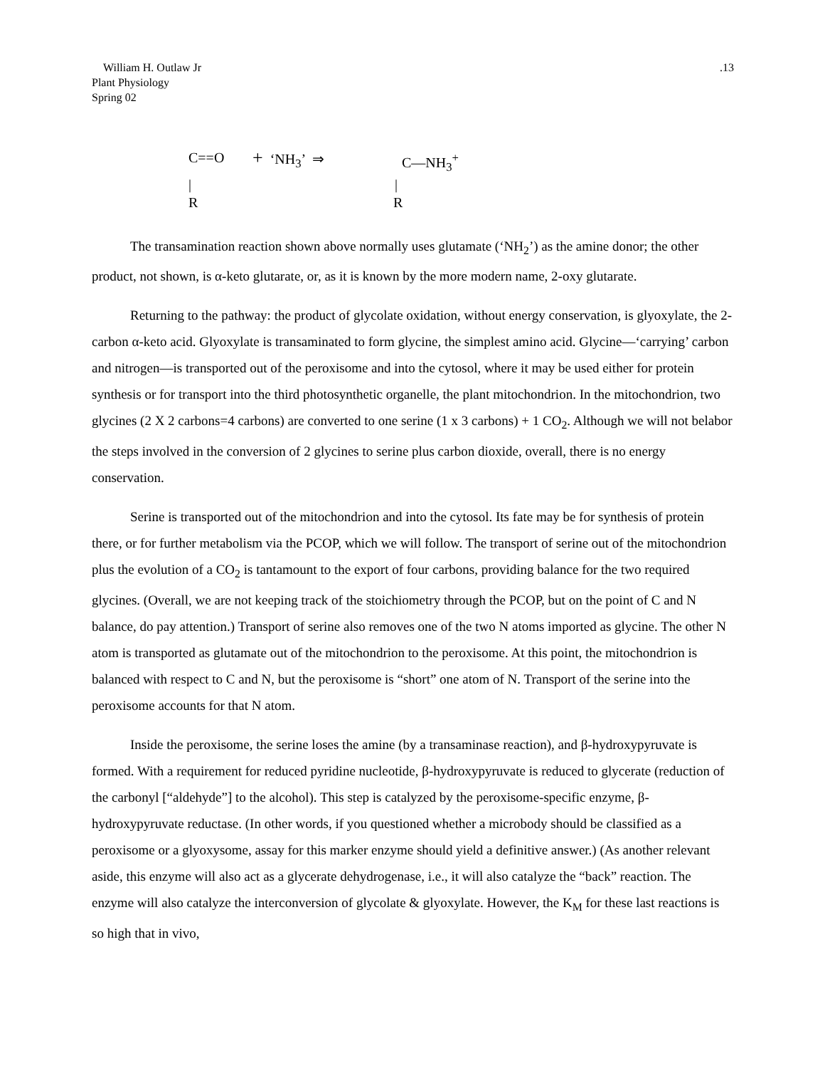William H. Outlaw Jr
Plant Physiology
Spring 02
.13
C==O + ‘NH<sub>3</sub>’ ⇒ C—NH<sub>3</sub><sup>+</sup>
| |
R R
The transamination reaction shown above normally uses glutamate (‘NH<sub>2</sub>’) as the amine donor; the other product, not shown, is α-keto glutarate, or, as it is known by the more modern name, 2-oxy glutarate.
Returning to the pathway: the product of glycolate oxidation, without energy conservation, is glyoxylate, the 2-carbon α-keto acid. Glyoxylate is transaminated to form glycine, the simplest amino acid. Glycine—‘carrying’ carbon and nitrogen—is transported out of the peroxisome and into the cytosol, where it may be used either for protein synthesis or for transport into the third photosynthetic organelle, the plant mitochondrion. In the mitochondrion, two glycines (2 X 2 carbons=4 carbons) are converted to one serine (1 x 3 carbons) + 1 CO<sub>2</sub>. Although we will not belabor the steps involved in the conversion of 2 glycines to serine plus carbon dioxide, overall, there is no energy conservation.
Serine is transported out of the mitochondrion and into the cytosol. Its fate may be for synthesis of protein there, or for further metabolism via the PCOP, which we will follow. The transport of serine out of the mitochondrion plus the evolution of a CO<sub>2</sub> is tantamount to the export of four carbons, providing balance for the two required glycines. (Overall, we are not keeping track of the stoichiometry through the PCOP, but on the point of C and N balance, do pay attention.) Transport of serine also removes one of the two N atoms imported as glycine. The other N atom is transported as glutamate out of the mitochondrion to the peroxisome. At this point, the mitochondrion is balanced with respect to C and N, but the peroxisome is “short” one atom of N. Transport of the serine into the peroxisome accounts for that N atom.
Inside the peroxisome, the serine loses the amine (by a transaminase reaction), and β-hydroxypyruvate is formed. With a requirement for reduced pyridine nucleotide, β-hydroxypyruvate is reduced to glycerate (reduction of the carbonyl [“aldehyde”] to the alcohol). This step is catalyzed by the peroxisome-specific enzyme, β-hydroxypyruvate reductase. (In other words, if you questioned whether a microbody should be classified as a peroxisome or a glyoxysome, assay for this marker enzyme should yield a definitive answer.) (As another relevant aside, this enzyme will also act as a glycerate dehydrogenase, i.e., it will also catalyze the “back” reaction. The enzyme will also catalyze the interconversion of glycolate & glyoxylate. However, the K<sub>M</sub> for these last reactions is so high that in vivo,